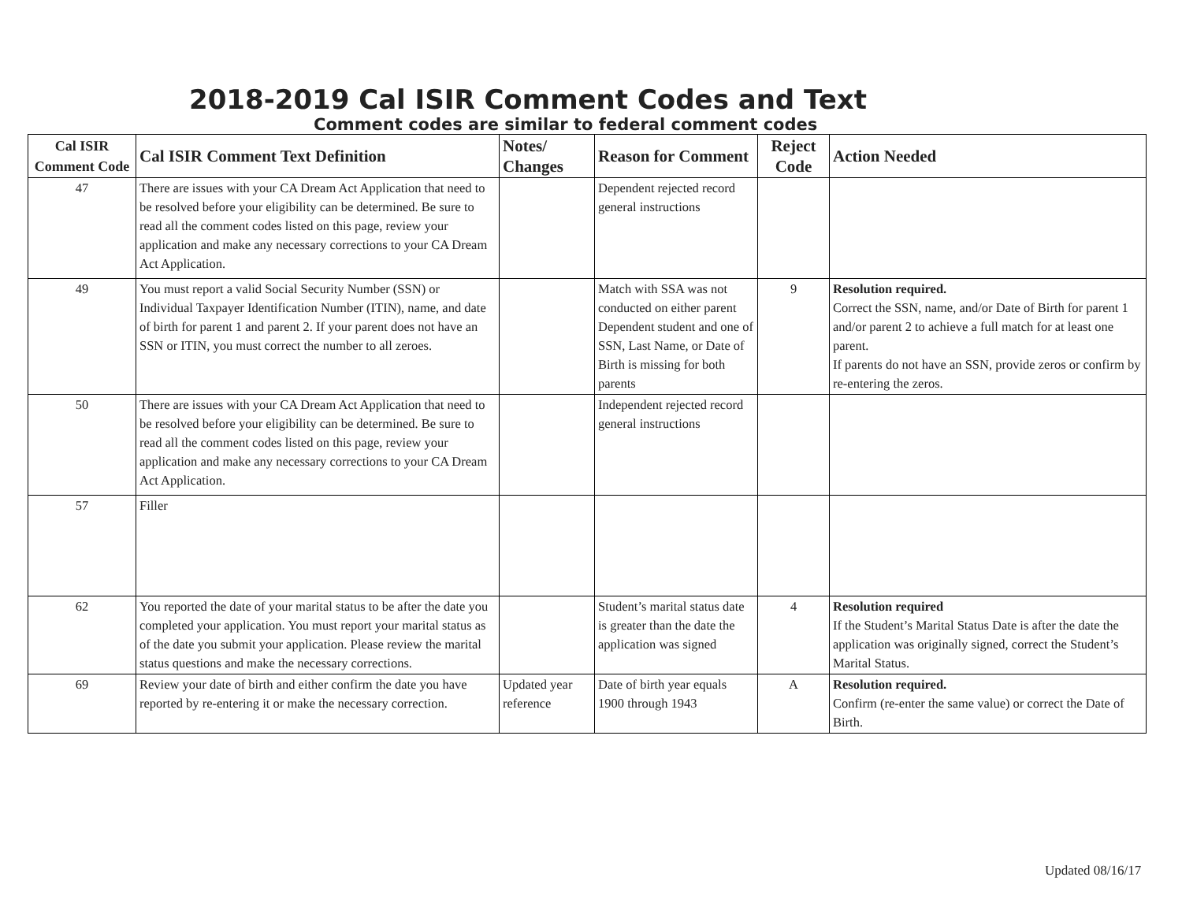2018-2019 Cal ISIR Comment Codes and Text
Comment codes are similar to federal comment codes
| Cal ISIR Comment Code | Cal ISIR Comment Text Definition | Notes/ Changes | Reason for Comment | Reject Code | Action Needed |
| --- | --- | --- | --- | --- | --- |
| 47 | There are issues with your CA Dream Act Application that need to be resolved before your eligibility can be determined. Be sure to read all the comment codes listed on this page, review your application and make any necessary corrections to your CA Dream Act Application. | | Dependent rejected record general instructions | | |
| 49 | You must report a valid Social Security Number (SSN) or Individual Taxpayer Identification Number (ITIN), name, and date of birth for parent 1 and parent 2. If your parent does not have an SSN or ITIN, you must correct the number to all zeroes. | | Match with SSA was not conducted on either parent Dependent student and one of SSN, Last Name, or Date of Birth is missing for both parents | 9 | Resolution required. Correct the SSN, name, and/or Date of Birth for parent 1 and/or parent 2 to achieve a full match for at least one parent. If parents do not have an SSN, provide zeros or confirm by re-entering the zeros. |
| 50 | There are issues with your CA Dream Act Application that need to be resolved before your eligibility can be determined. Be sure to read all the comment codes listed on this page, review your application and make any necessary corrections to your CA Dream Act Application. | | Independent rejected record general instructions | | |
| 57 | Filler | | | | |
| 62 | You reported the date of your marital status to be after the date you completed your application. You must report your marital status as of the date you submit your application. Please review the marital status questions and make the necessary corrections. | | Student’s marital status date is greater than the date the application was signed | 4 | Resolution required If the Student’s Marital Status Date is after the date the application was originally signed, correct the Student’s Marital Status. |
| 69 | Review your date of birth and either confirm the date you have reported by re-entering it or make the necessary correction. | Updated year reference | Date of birth year equals 1900 through 1943 | A | Resolution required. Confirm (re-enter the same value) or correct the Date of Birth. |
Updated 08/16/17